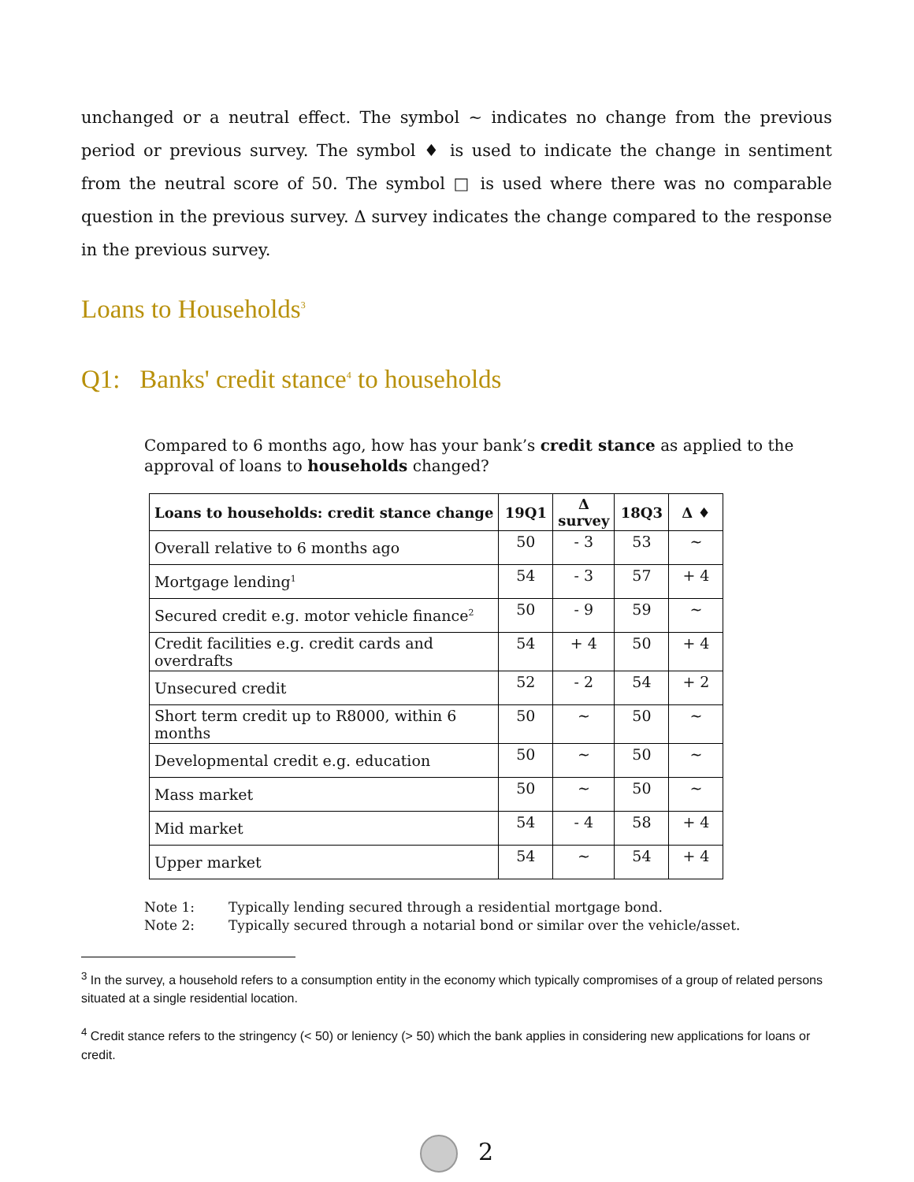unchanged or a neutral effect. The symbol ~ indicates no change from the previous period or previous survey. The symbol ♦ is used to indicate the change in sentiment from the neutral score of 50. The symbol □ is used where there was no comparable question in the previous survey. Δ survey indicates the change compared to the response in the previous survey.
Loans to Households<sup>3</sup>
Q1: Banks' credit stance<sup>4</sup> to households
Compared to 6 months ago, how has your bank’s credit stance as applied to the approval of loans to households changed?
| Loans to households: credit stance change | 19Q1 | Δ survey | 18Q3 | Δ ♦ |
| --- | --- | --- | --- | --- |
| Overall relative to 6 months ago | 50 | - 3 | 53 | ~ |
| Mortgage lending<sup>1</sup> | 54 | - 3 | 57 | + 4 |
| Secured credit e.g. motor vehicle finance<sup>2</sup> | 50 | - 9 | 59 | ~ |
| Credit facilities e.g. credit cards and overdrafts | 54 | + 4 | 50 | + 4 |
| Unsecured credit | 52 | - 2 | 54 | + 2 |
| Short term credit up to R8000, within 6 months | 50 | ~ | 50 | ~ |
| Developmental credit e.g. education | 50 | ~ | 50 | ~ |
| Mass market | 50 | ~ | 50 | ~ |
| Mid market | 54 | - 4 | 58 | + 4 |
| Upper market | 54 | ~ | 54 | + 4 |
Note 1: Typically lending secured through a residential mortgage bond.
Note 2: Typically secured through a notarial bond or similar over the vehicle/asset.
<sup>3</sup> In the survey, a household refers to a consumption entity in the economy which typically compromises of a group of related persons situated at a single residential location.
<sup>4</sup> Credit stance refers to the stringency (< 50) or leniency (> 50) which the bank applies in considering new applications for loans or credit.
2